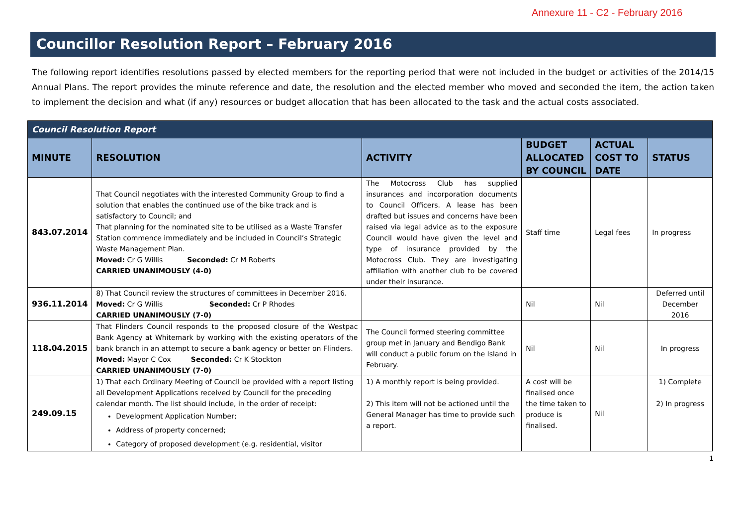Annexure 11 - C2 - February 2016
Councillor Resolution Report – February 2016
The following report identifies resolutions passed by elected members for the reporting period that were not included in the budget or activities of the 2014/15 Annual Plans. The report provides the minute reference and date, the resolution and the elected member who moved and seconded the item, the action taken to implement the decision and what (if any) resources or budget allocation that has been allocated to the task and the actual costs associated.
| Council Resolution Report | | | | | |
| MINUTE | RESOLUTION | ACTIVITY | BUDGET ALLOCATED BY COUNCIL | ACTUAL COST TO DATE | STATUS |
| 843.07.2014 | That Council negotiates with the interested Community Group to find a solution that enables the continued use of the bike track and is satisfactory to Council; and That planning for the nominated site to be utilised as a Waste Transfer Station commence immediately and be included in Council’s Strategic Waste Management Plan. Moved: Cr G Willis Seconded: Cr M Roberts CARRIED UNANIMOUSLY (4-0) | The Motocross Club has supplied insurances and incorporation documents to Council Officers. A lease has been drafted but issues and concerns have been raised via legal advice as to the exposure Council would have given the level and type of insurance provided by the Motocross Club. They are investigating affiliation with another club to be covered under their insurance. | Staff time | Legal fees | In progress |
| 936.11.2014 | 8) That Council review the structures of committees in December 2016. Moved: Cr G Willis Seconded: Cr P Rhodes CARRIED UNANIMOUSLY (7-0) | | Nil | Nil | Deferred until December 2016 |
| 118.04.2015 | That Flinders Council responds to the proposed closure of the Westpac Bank Agency at Whitemark by working with the existing operators of the bank branch in an attempt to secure a bank agency or better on Flinders. Moved: Mayor C Cox Seconded: Cr K Stockton CARRIED UNANIMOUSLY (7-0) | The Council formed steering committee group met in January and Bendigo Bank will conduct a public forum on the Island in February. | Nil | Nil | In progress |
| 249.09.15 | 1) That each Ordinary Meeting of Council be provided with a report listing all Development Applications received by Council for the preceding calendar month. The list should include, in the order of receipt: Development Application Number; Address of property concerned; Category of proposed development (e.g. residential, visitor | 1) A monthly report is being provided. 2) This item will not be actioned until the General Manager has time to provide such a report. | A cost will be finalised once the time taken to produce is finalised. | Nil | 1) Complete 2) In progress |
1